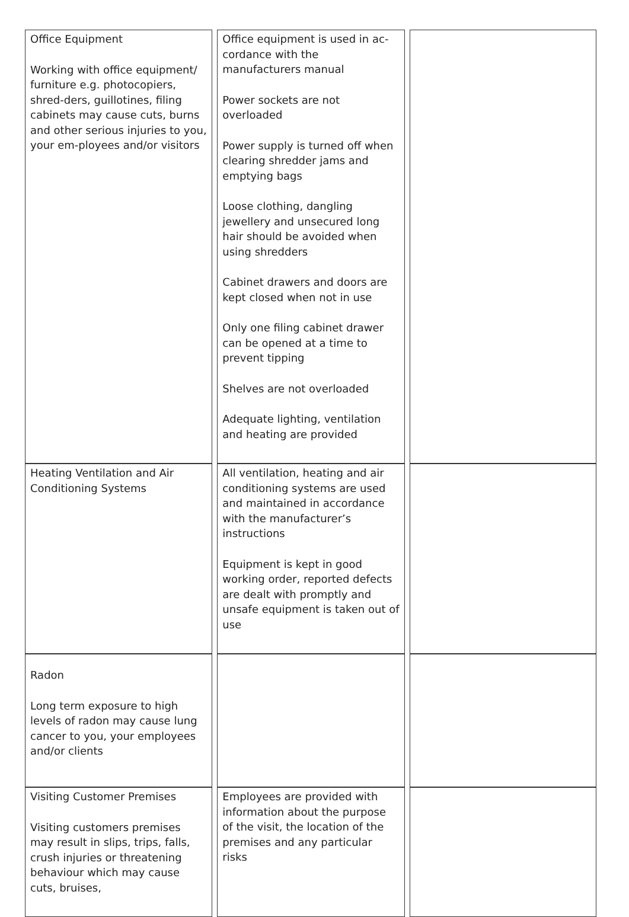| Office Equipment Working with office equipment/ furniture e.g. photocopiers, shred-ders, guillotines, filing cabinets may cause cuts, burns and other serious injuries to you, your em-ployees and/or visitors | Office equipment is used in ac-cordance with the manufacturers manual Power sockets are not overloaded Power supply is turned off when clearing shredder jams and emptying bags Loose clothing, dangling jewellery and unsecured long hair should be avoided when using shredders Cabinet drawers and doors are kept closed when not in use Only one filing cabinet drawer can be opened at a time to prevent tipping Shelves are not overloaded Adequate lighting, ventilation and heating are provided | |
| Heating Ventilation and Air Conditioning Systems | All ventilation, heating and air conditioning systems are used and maintained in accordance with the manufacturer’s instructions Equipment is kept in good working order, reported defects are dealt with promptly and unsafe equipment is taken out of use | |
| Radon Long term exposure to high levels of radon may cause lung cancer to you, your employees and/or clients | | |
| Visiting Customer Premises Visiting customers premises may result in slips, trips, falls, crush injuries or threatening behaviour which may cause cuts, bruises, | Employees are provided with information about the purpose of the visit, the location of the premises and any particular risks | |